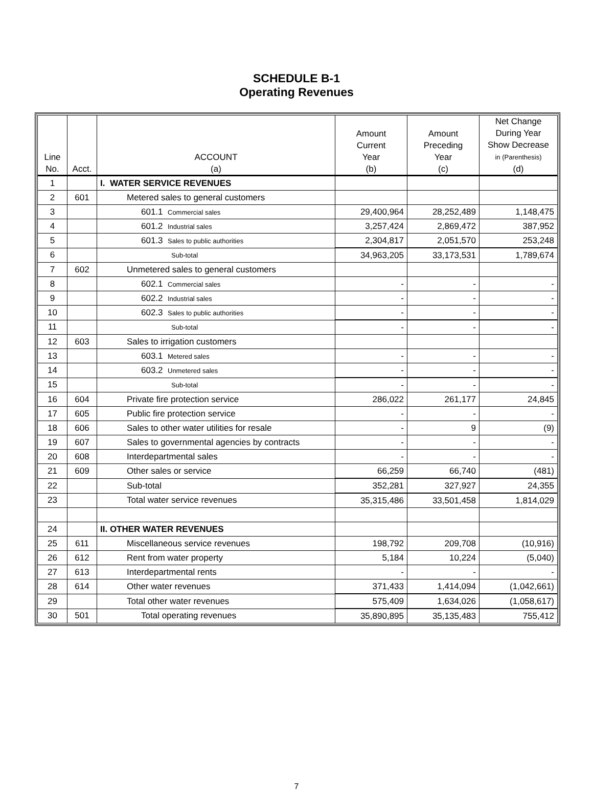SCHEDULE B-1
Operating Revenues
| Line No. | Acct. | ACCOUNT (a) | Amount Current Year (b) | Amount Preceding Year (c) | Net Change During Year Show Decrease in (Parenthesis) (d) |
| --- | --- | --- | --- | --- | --- |
| 1 | | I. WATER SERVICE REVENUES | | | |
| 2 | 601 | Metered sales to general customers | | | |
| 3 | | 601.1 Commercial sales | 29,400,964 | 28,252,489 | 1,148,475 |
| 4 | | 601.2 Industrial sales | 3,257,424 | 2,869,472 | 387,952 |
| 5 | | 601.3 Sales to public authorities | 2,304,817 | 2,051,570 | 253,248 |
| 6 | | Sub-total | 34,963,205 | 33,173,531 | 1,789,674 |
| 7 | 602 | Unmetered sales to general customers | | | |
| 8 | | 602.1 Commercial sales | - | - | - |
| 9 | | 602.2 Industrial sales | - | - | - |
| 10 | | 602.3 Sales to public authorities | - | - | - |
| 11 | | Sub-total | - | - | - |
| 12 | 603 | Sales to irrigation customers | | | |
| 13 | | 603.1 Metered sales | - | - | - |
| 14 | | 603.2 Unmetered sales | - | - | - |
| 15 | | Sub-total | - | - | - |
| 16 | 604 | Private fire protection service | 286,022 | 261,177 | 24,845 |
| 17 | 605 | Public fire protection service | - | - | - |
| 18 | 606 | Sales to other water utilities for resale | - | 9 | (9) |
| 19 | 607 | Sales to governmental agencies by contracts | - | - | - |
| 20 | 608 | Interdepartmental sales | - | - | - |
| 21 | 609 | Other sales or service | 66,259 | 66,740 | (481) |
| 22 | | Sub-total | 352,281 | 327,927 | 24,355 |
| 23 | | Total water service revenues | 35,315,486 | 33,501,458 | 1,814,029 |
| 24 | | II. OTHER WATER REVENUES | | | |
| 25 | 611 | Miscellaneous service revenues | 198,792 | 209,708 | (10,916) |
| 26 | 612 | Rent from water property | 5,184 | 10,224 | (5,040) |
| 27 | 613 | Interdepartmental rents | - | - | - |
| 28 | 614 | Other water revenues | 371,433 | 1,414,094 | (1,042,661) |
| 29 | | Total other water revenues | 575,409 | 1,634,026 | (1,058,617) |
| 30 | 501 | Total operating revenues | 35,890,895 | 35,135,483 | 755,412 |
7